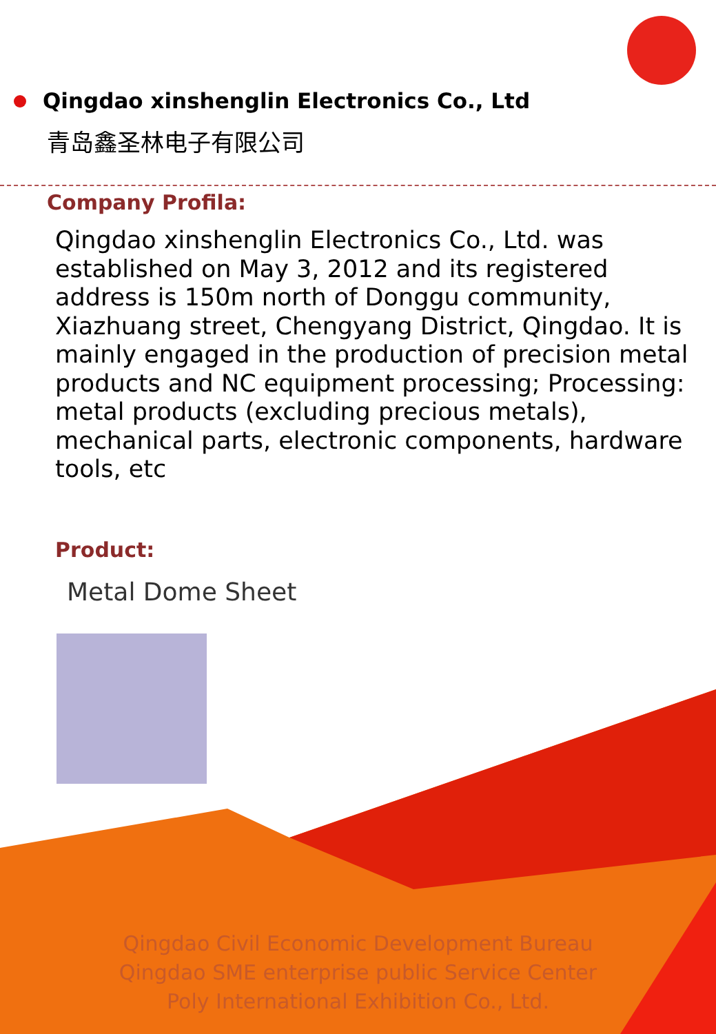Qingdao xinshenglin Electronics Co., Ltd
青岛鑫圣林电子有限公司
Company Profila:
Qingdao xinshenglin Electronics Co., Ltd. was established on May 3, 2012 and its registered address is 150m north of Donggu community, Xiazhuang street, Chengyang District, Qingdao. It is mainly engaged in the production of precision metal products and NC equipment processing; Processing: metal products (excluding precious metals), mechanical parts, electronic components, hardware tools, etc
Product:
Metal Dome Sheet
Qingdao Civil Economic Development Bureau
Qingdao SME enterprise public Service Center
Poly International Exhibition Co., Ltd.